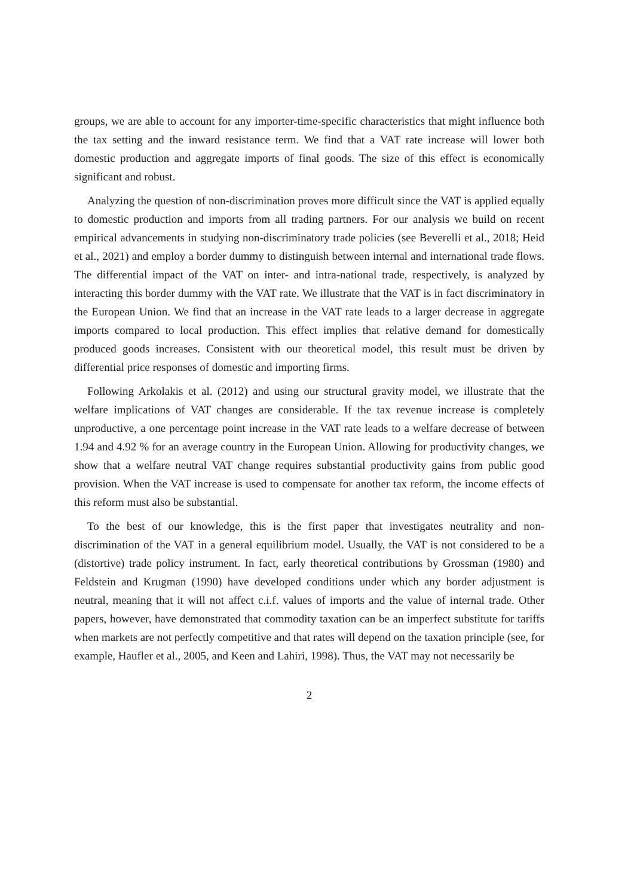groups, we are able to account for any importer-time-specific characteristics that might influence both the tax setting and the inward resistance term. We find that a VAT rate increase will lower both domestic production and aggregate imports of final goods. The size of this effect is economically significant and robust.
Analyzing the question of non-discrimination proves more difficult since the VAT is applied equally to domestic production and imports from all trading partners. For our analysis we build on recent empirical advancements in studying non-discriminatory trade policies (see Beverelli et al., 2018; Heid et al., 2021) and employ a border dummy to distinguish between internal and international trade flows. The differential impact of the VAT on inter- and intra-national trade, respectively, is analyzed by interacting this border dummy with the VAT rate. We illustrate that the VAT is in fact discriminatory in the European Union. We find that an increase in the VAT rate leads to a larger decrease in aggregate imports compared to local production. This effect implies that relative demand for domestically produced goods increases. Consistent with our theoretical model, this result must be driven by differential price responses of domestic and importing firms.
Following Arkolakis et al. (2012) and using our structural gravity model, we illustrate that the welfare implications of VAT changes are considerable. If the tax revenue increase is completely unproductive, a one percentage point increase in the VAT rate leads to a welfare decrease of between 1.94 and 4.92 % for an average country in the European Union. Allowing for productivity changes, we show that a welfare neutral VAT change requires substantial productivity gains from public good provision. When the VAT increase is used to compensate for another tax reform, the income effects of this reform must also be substantial.
To the best of our knowledge, this is the first paper that investigates neutrality and non-discrimination of the VAT in a general equilibrium model. Usually, the VAT is not considered to be a (distortive) trade policy instrument. In fact, early theoretical contributions by Grossman (1980) and Feldstein and Krugman (1990) have developed conditions under which any border adjustment is neutral, meaning that it will not affect c.i.f. values of imports and the value of internal trade. Other papers, however, have demonstrated that commodity taxation can be an imperfect substitute for tariffs when markets are not perfectly competitive and that rates will depend on the taxation principle (see, for example, Haufler et al., 2005, and Keen and Lahiri, 1998). Thus, the VAT may not necessarily be
2